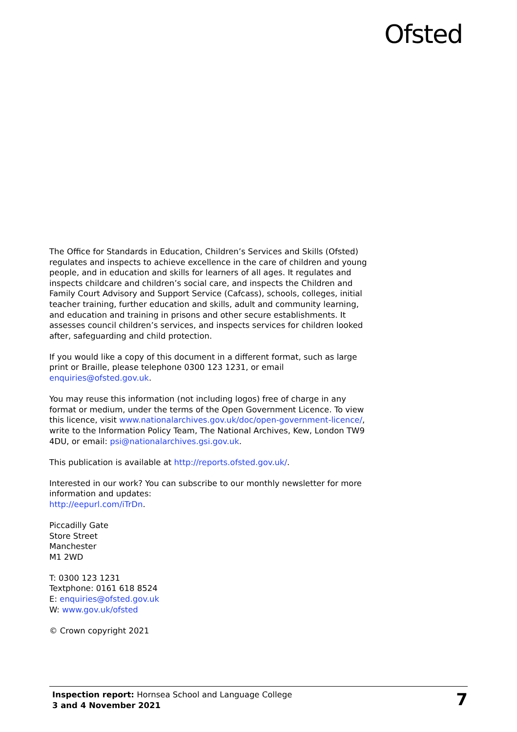Ofsted
The Office for Standards in Education, Children’s Services and Skills (Ofsted) regulates and inspects to achieve excellence in the care of children and young people, and in education and skills for learners of all ages. It regulates and inspects childcare and children’s social care, and inspects the Children and Family Court Advisory and Support Service (Cafcass), schools, colleges, initial teacher training, further education and skills, adult and community learning, and education and training in prisons and other secure establishments. It assesses council children’s services, and inspects services for children looked after, safeguarding and child protection.
If you would like a copy of this document in a different format, such as large print or Braille, please telephone 0300 123 1231, or email enquiries@ofsted.gov.uk.
You may reuse this information (not including logos) free of charge in any format or medium, under the terms of the Open Government Licence. To view this licence, visit www.nationalarchives.gov.uk/doc/open-government-licence/, write to the Information Policy Team, The National Archives, Kew, London TW9 4DU, or email: psi@nationalarchives.gsi.gov.uk.
This publication is available at http://reports.ofsted.gov.uk/.
Interested in our work? You can subscribe to our monthly newsletter for more information and updates:
http://eepurl.com/iTrDn.
Piccadilly Gate
Store Street
Manchester
M1 2WD
T: 0300 123 1231
Textphone: 0161 618 8524
E: enquiries@ofsted.gov.uk
W: www.gov.uk/ofsted
© Crown copyright 2021
Inspection report: Hornsea School and Language College
3 and 4 November 2021
7